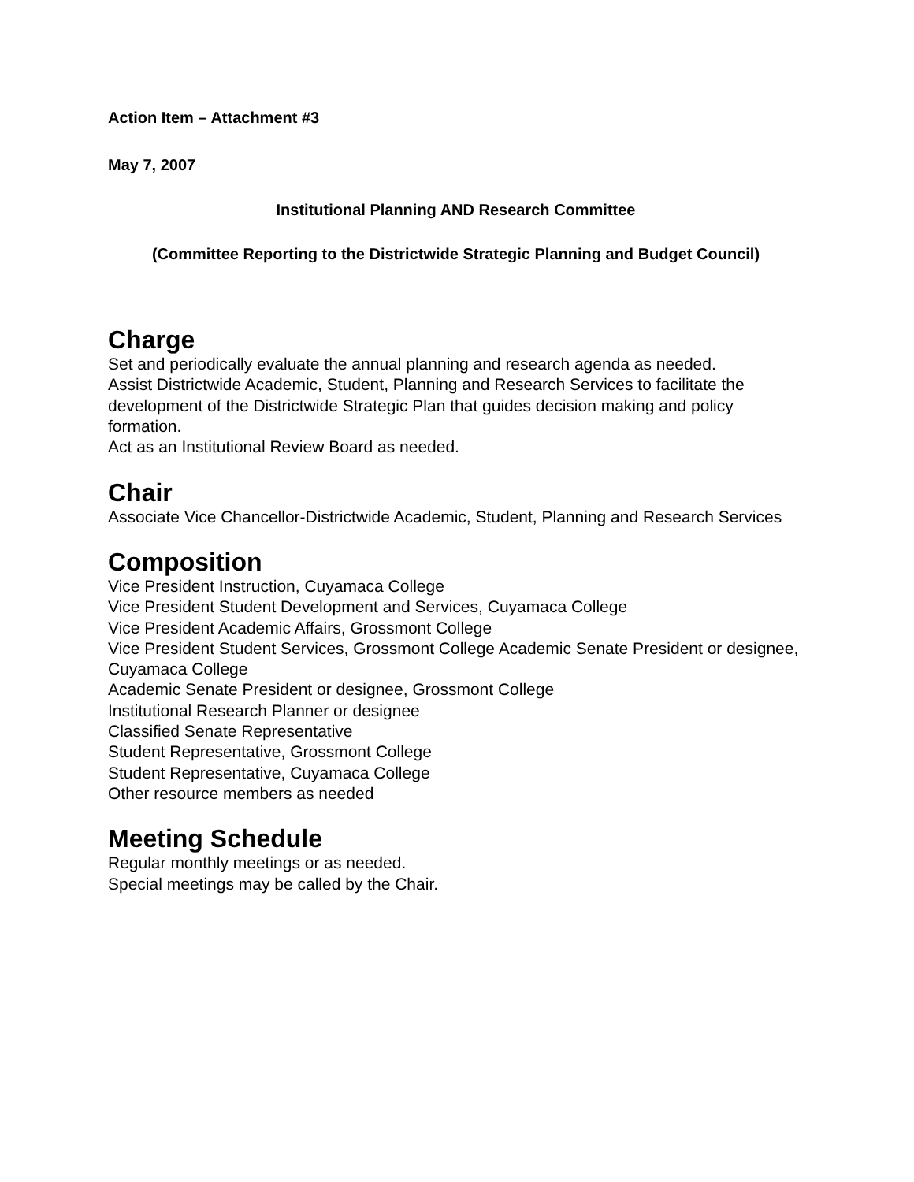Action Item – Attachment #3
May 7, 2007
Institutional Planning AND Research Committee
(Committee Reporting to the Districtwide Strategic Planning and Budget Council)
Charge
Set and periodically evaluate the annual planning and research agenda as needed.
Assist Districtwide Academic, Student, Planning and Research Services to facilitate the development of the Districtwide Strategic Plan that guides decision making and policy formation.
Act as an Institutional Review Board as needed.
Chair
Associate Vice Chancellor-Districtwide Academic, Student, Planning and Research Services
Composition
Vice President Instruction, Cuyamaca College
Vice President Student Development and Services, Cuyamaca College
Vice President Academic Affairs, Grossmont College
Vice President Student Services, Grossmont College Academic Senate President or designee, Cuyamaca College
Academic Senate President or designee, Grossmont College
Institutional Research Planner or designee
Classified Senate Representative
Student Representative, Grossmont College
Student Representative, Cuyamaca College
Other resource members as needed
Meeting Schedule
Regular monthly meetings or as needed.
Special meetings may be called by the Chair.